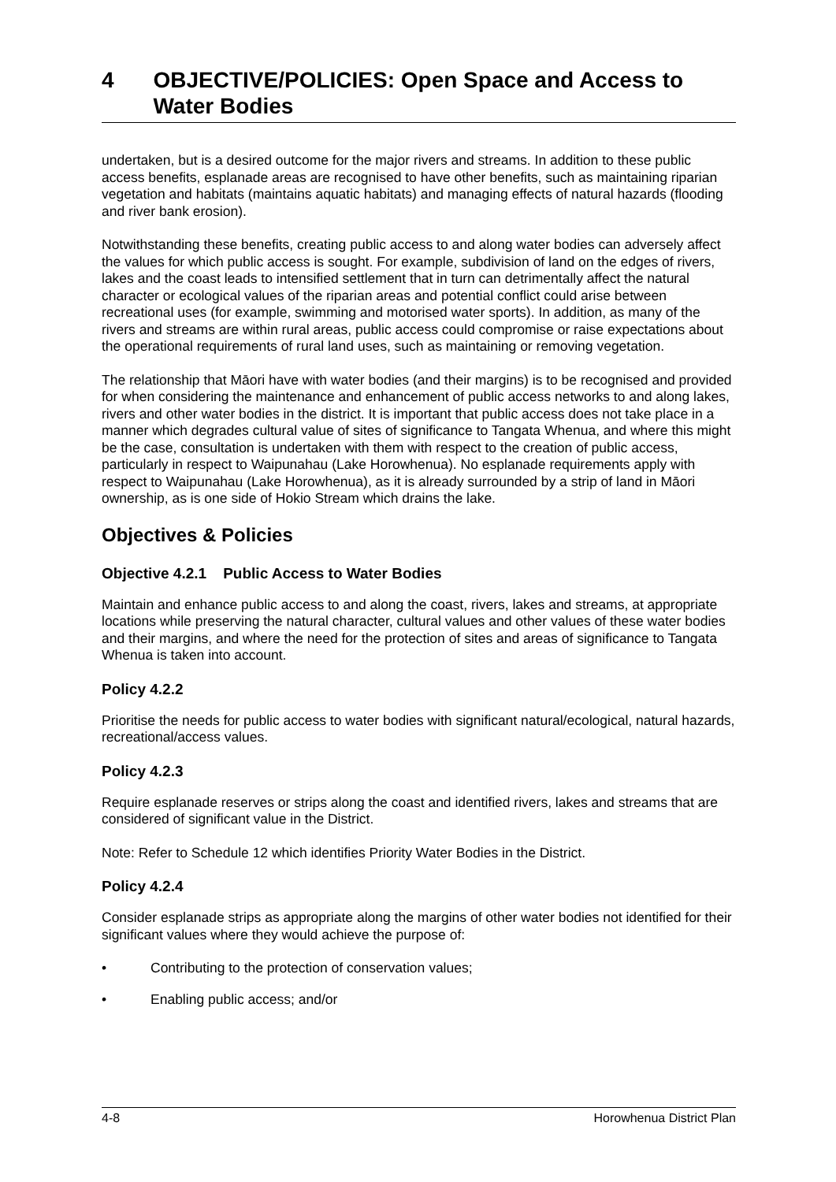4 OBJECTIVE/POLICIES: Open Space and Access to Water Bodies
undertaken, but is a desired outcome for the major rivers and streams. In addition to these public access benefits, esplanade areas are recognised to have other benefits, such as maintaining riparian vegetation and habitats (maintains aquatic habitats) and managing effects of natural hazards (flooding and river bank erosion).
Notwithstanding these benefits, creating public access to and along water bodies can adversely affect the values for which public access is sought. For example, subdivision of land on the edges of rivers, lakes and the coast leads to intensified settlement that in turn can detrimentally affect the natural character or ecological values of the riparian areas and potential conflict could arise between recreational uses (for example, swimming and motorised water sports). In addition, as many of the rivers and streams are within rural areas, public access could compromise or raise expectations about the operational requirements of rural land uses, such as maintaining or removing vegetation.
The relationship that Māori have with water bodies (and their margins) is to be recognised and provided for when considering the maintenance and enhancement of public access networks to and along lakes, rivers and other water bodies in the district. It is important that public access does not take place in a manner which degrades cultural value of sites of significance to Tangata Whenua, and where this might be the case, consultation is undertaken with them with respect to the creation of public access, particularly in respect to Waipunahau (Lake Horowhenua). No esplanade requirements apply with respect to Waipunahau (Lake Horowhenua), as it is already surrounded by a strip of land in Māori ownership, as is one side of Hokio Stream which drains the lake.
Objectives & Policies
Objective 4.2.1 Public Access to Water Bodies
Maintain and enhance public access to and along the coast, rivers, lakes and streams, at appropriate locations while preserving the natural character, cultural values and other values of these water bodies and their margins, and where the need for the protection of sites and areas of significance to Tangata Whenua is taken into account.
Policy 4.2.2
Prioritise the needs for public access to water bodies with significant natural/ecological, natural hazards, recreational/access values.
Policy 4.2.3
Require esplanade reserves or strips along the coast and identified rivers, lakes and streams that are considered of significant value in the District.
Note: Refer to Schedule 12 which identifies Priority Water Bodies in the District.
Policy 4.2.4
Consider esplanade strips as appropriate along the margins of other water bodies not identified for their significant values where they would achieve the purpose of:
• Contributing to the protection of conservation values;
• Enabling public access; and/or
4-8 Horowhenua District Plan